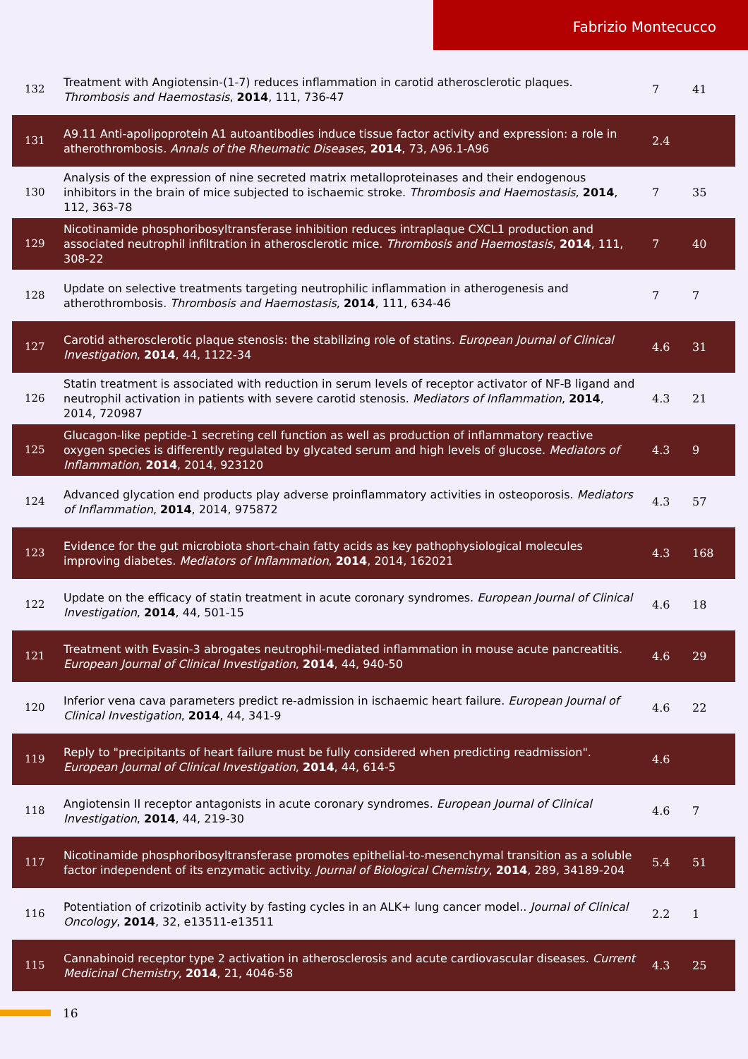Fabrizio Montecucco
| 132 | Treatment with Angiotensin-(1-7) reduces inflammation in carotid atherosclerotic plaques. Thrombosis and Haemostasis , 2014 , 111, 736-47 | 7 | 41 |
| 131 | A9.11 Anti-apolipoprotein A1 autoantibodies induce tissue factor activity and expression: a role in atherothrombosis. Annals of the Rheumatic Diseases , 2014 , 73, A96.1-A96 | 2.4 | |
| 130 | Analysis of the expression of nine secreted matrix metalloproteinases and their endogenous inhibitors in the brain of mice subjected to ischaemic stroke. Thrombosis and Haemostasis , 2014 , 112, 363-78 | 7 | 35 |
| 129 | Nicotinamide phosphoribosyltransferase inhibition reduces intraplaque CXCL1 production and associated neutrophil infiltration in atherosclerotic mice. Thrombosis and Haemostasis , 2014 , 111, 308-22 | 7 | 40 |
| 128 | Update on selective treatments targeting neutrophilic inflammation in atherogenesis and atherothrombosis. Thrombosis and Haemostasis , 2014 , 111, 634-46 | 7 | 7 |
| 127 | Carotid atherosclerotic plaque stenosis: the stabilizing role of statins. European Journal of Clinical Investigation , 2014 , 44, 1122-34 | 4.6 | 31 |
| 126 | Statin treatment is associated with reduction in serum levels of receptor activator of NF-B ligand and neutrophil activation in patients with severe carotid stenosis. Mediators of Inflammation , 2014 , 2014, 720987 | 4.3 | 21 |
| 125 | Glucagon-like peptide-1 secreting cell function as well as production of inflammatory reactive oxygen species is differently regulated by glycated serum and high levels of glucose. Mediators of Inflammation , 2014 , 2014, 923120 | 4.3 | 9 |
| 124 | Advanced glycation end products play adverse proinflammatory activities in osteoporosis. Mediators of Inflammation , 2014 , 2014, 975872 | 4.3 | 57 |
| 123 | Evidence for the gut microbiota short-chain fatty acids as key pathophysiological molecules improving diabetes. Mediators of Inflammation , 2014 , 2014, 162021 | 4.3 | 168 |
| 122 | Update on the efficacy of statin treatment in acute coronary syndromes. European Journal of Clinical Investigation , 2014 , 44, 501-15 | 4.6 | 18 |
| 121 | Treatment with Evasin-3 abrogates neutrophil-mediated inflammation in mouse acute pancreatitis. European Journal of Clinical Investigation , 2014 , 44, 940-50 | 4.6 | 29 |
| 120 | Inferior vena cava parameters predict re-admission in ischaemic heart failure. European Journal of Clinical Investigation , 2014 , 44, 341-9 | 4.6 | 22 |
| 119 | Reply to "precipitants of heart failure must be fully considered when predicting readmission". European Journal of Clinical Investigation , 2014 , 44, 614-5 | 4.6 | |
| 118 | Angiotensin II receptor antagonists in acute coronary syndromes. European Journal of Clinical Investigation , 2014 , 44, 219-30 | 4.6 | 7 |
| 117 | Nicotinamide phosphoribosyltransferase promotes epithelial-to-mesenchymal transition as a soluble factor independent of its enzymatic activity. Journal of Biological Chemistry , 2014 , 289, 34189-204 | 5.4 | 51 |
| 116 | Potentiation of crizotinib activity by fasting cycles in an ALK+ lung cancer model.. Journal of Clinical Oncology , 2014 , 32, e13511-e13511 | 2.2 | 1 |
| 115 | Cannabinoid receptor type 2 activation in atherosclerosis and acute cardiovascular diseases. Current Medicinal Chemistry , 2014 , 21, 4046-58 | 4.3 | 25 |
16